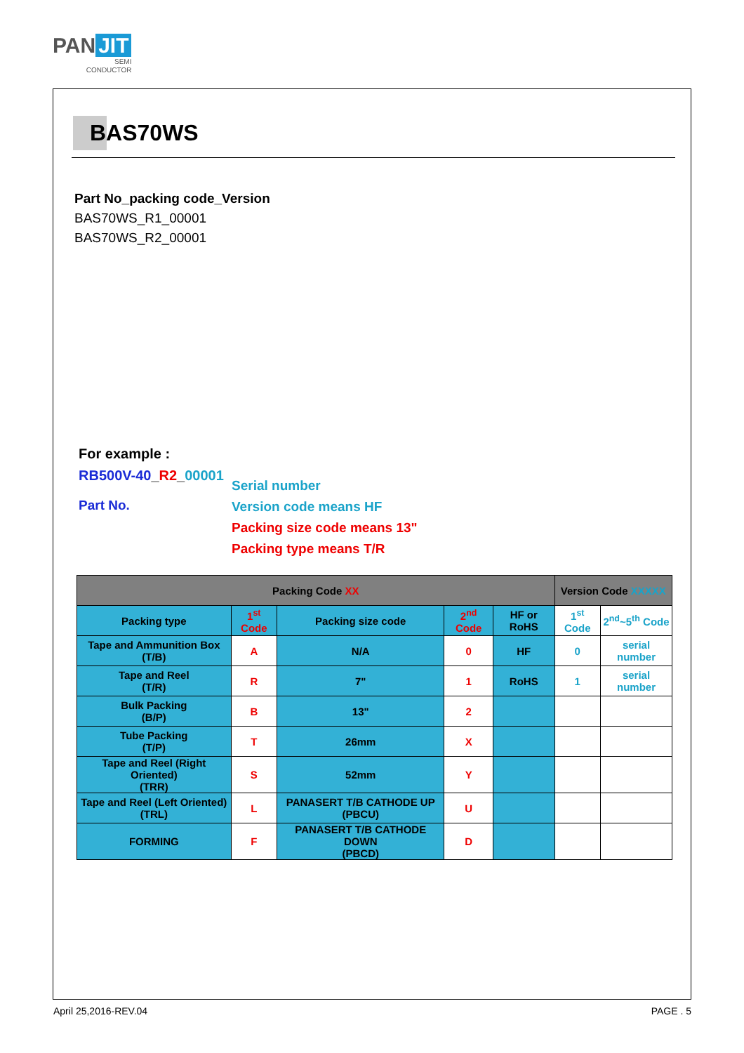PAN JIT
SEMI
CONDUCTOR
BAS70WS
Part No_packing code_Version
BAS70WS_R1_00001
BAS70WS_R2_00001
For example :
RB500V-40_R2_00001
Part No.
Serial number
Version code means HF
Packing size code means 13"
Packing type means T/R
| Packing Code XX | | | | | Version Code XXXXX | |
| --- | --- | --- | --- | --- | --- | --- |
| Packing type | 1<sup>st</sup> Code | Packing size code | 2<sup>nd</sup> Code | HF or RoHS | 1<sup>st</sup> Code | 2<sup>nd</sup>~5<sup>th</sup> Code |
| Tape and Ammunition Box (T/B) | A | N/A | 0 | HF | 0 | serial number |
| Tape and Reel (T/R) | R | 7" | 1 | RoHS | 1 | serial number |
| Bulk Packing (B/P) | B | 13" | 2 | | | |
| Tube Packing (T/P) | T | 26mm | X | | | |
| Tape and Reel (Right Oriented) (TRR) | S | 52mm | Y | | | |
| Tape and Reel (Left Oriented) (TRL) | L | PANASERT T/B CATHODE UP (PBCU) | U | | | |
| FORMING | F | PANASERT T/B CATHODE DOWN (PBCD) | D | | | |
April 25,2016-REV.04 PAGE . 5